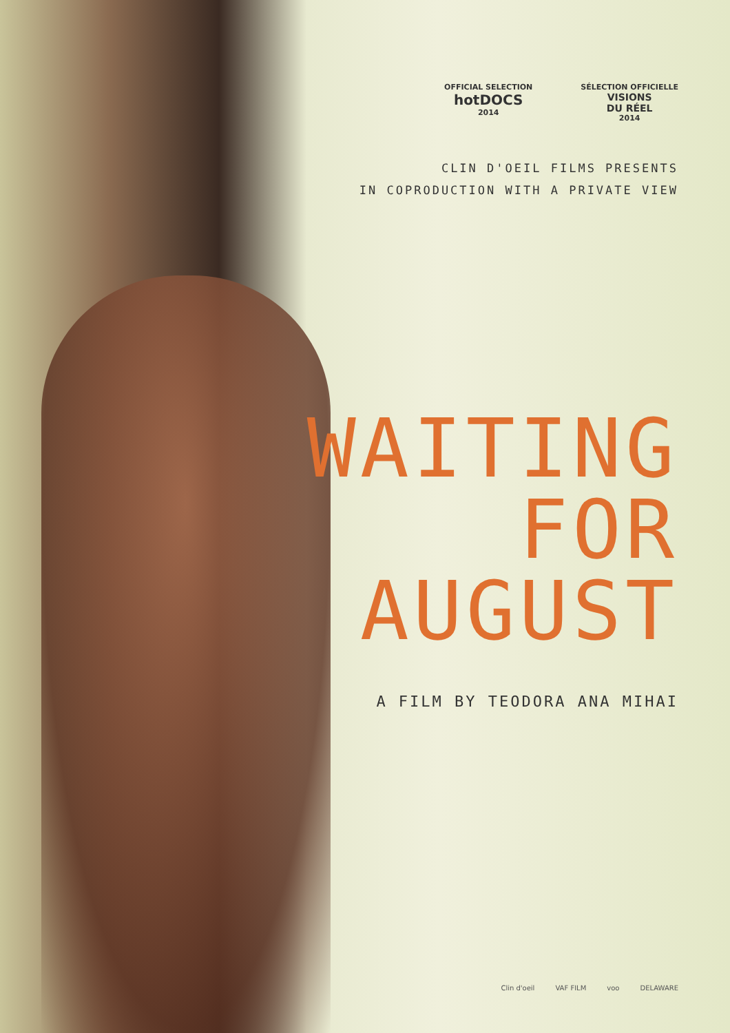OFFICIAL SELECTION
hotDOCS
2014
SÉLECTION OFFICIELLE
VISIONS
DU RÉEL
2014
CLIN D'OEIL FILMS PRESENTS
IN COPRODUCTION WITH A PRIVATE VIEW
WAITING
FOR
AUGUST
A FILM BY TEODORA ANA MIHAI
Clin d'oeil VAF FILM voo DELAWARE